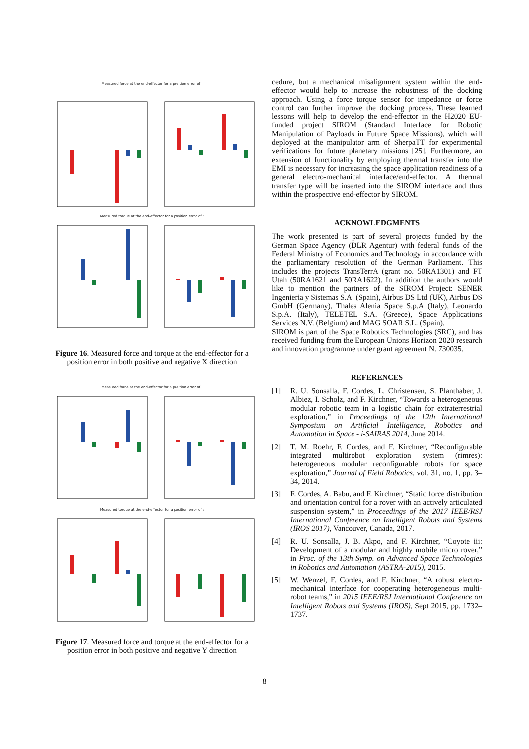Measured force at the end-effector for a position error of :
Measured torque at the end-effector for a position error of :
Figure 16. Measured force and torque at the end-effector for a position error in both positive and negative X direction
Measured force at the end-effector for a position error of :
Measured torque at the end-effector for a position error of :
Figure 17. Measured force and torque at the end-effector for a position error in both positive and negative Y direction
cedure, but a mechanical misalignment system within the end-effector would help to increase the robustness of the docking approach. Using a force torque sensor for impedance or force control can further improve the docking process. These learned lessons will help to develop the end-effector in the H2020 EU-funded project SIROM (Standard Interface for Robotic Manipulation of Payloads in Future Space Missions), which will deployed at the manipulator arm of SherpaTT for experimental verifications for future planetary missions [25]. Furthermore, an extension of functionality by employing thermal transfer into the EMI is necessary for increasing the space application readiness of a general electro-mechanical interface/end-effector. A thermal transfer type will be inserted into the SIROM interface and thus within the prospective end-effector by SIROM.
ACKNOWLEDGMENTS
The work presented is part of several projects funded by the German Space Agency (DLR Agentur) with federal funds of the Federal Ministry of Economics and Technology in accordance with the parliamentary resolution of the German Parliament. This includes the projects TransTerrA (grant no. 50RA1301) and FT Utah (50RA1621 and 50RA1622). In addition the authors would like to mention the partners of the SIROM Project: SENER Ingenieria y Sistemas S.A. (Spain), Airbus DS Ltd (UK), Airbus DS GmbH (Germany), Thales Alenia Space S.p.A (Italy), Leonardo S.p.A. (Italy), TELETEL S.A. (Greece), Space Applications Services N.V. (Belgium) and MAG SOAR S.L. (Spain).
SIROM is part of the Space Robotics Technologies (SRC), and has received funding from the European Unions Horizon 2020 research and innovation programme under grant agreement N. 730035.
REFERENCES
[1] R. U. Sonsalla, F. Cordes, L. Christensen, S. Planthaber, J. Albiez, I. Scholz, and F. Kirchner, “Towards a heterogeneous modular robotic team in a logistic chain for extraterrestrial exploration,” in Proceedings of the 12th International Symposium on Artificial Intelligence, Robotics and Automation in Space - i-SAIRAS 2014, June 2014.
[2] T. M. Roehr, F. Cordes, and F. Kirchner, “Reconfigurable integrated multirobot exploration system (rimres): heterogeneous modular reconfigurable robots for space exploration,” Journal of Field Robotics, vol. 31, no. 1, pp. 3–34, 2014.
[3] F. Cordes, A. Babu, and F. Kirchner, “Static force distribution and orientation control for a rover with an actively articulated suspension system,” in Proceedings of the 2017 IEEE/RSJ International Conference on Intelligent Robots and Systems (IROS 2017), Vancouver, Canada, 2017.
[4] R. U. Sonsalla, J. B. Akpo, and F. Kirchner, “Coyote iii: Development of a modular and highly mobile micro rover,” in Proc. of the 13th Symp. on Advanced Space Technologies in Robotics and Automation (ASTRA-2015), 2015.
[5] W. Wenzel, F. Cordes, and F. Kirchner, “A robust electro-mechanical interface for cooperating heterogeneous multi-robot teams,” in 2015 IEEE/RSJ International Conference on Intelligent Robots and Systems (IROS), Sept 2015, pp. 1732–1737.
8